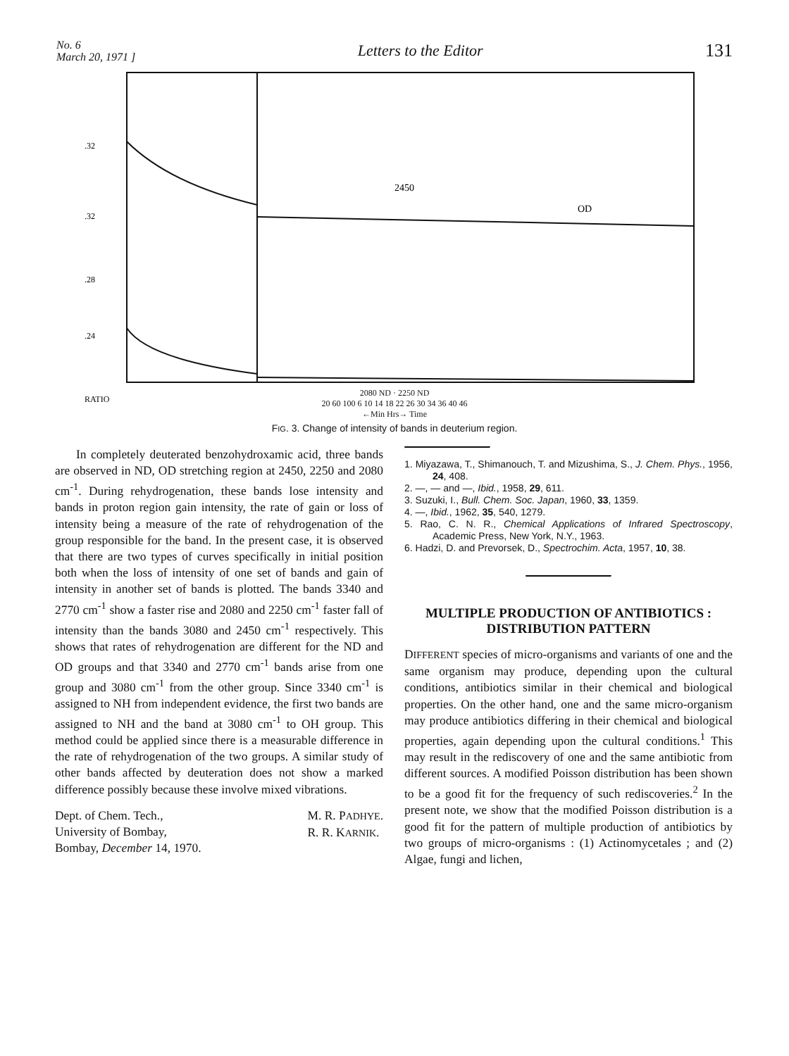No. 6
March 20, 1971 ]
Letters to the Editor
131
2450
OD
.32
.32
.28
.24
RATIO
2080 ND · 2250 ND
20 60 100 6 10 14 18 22 26 30 34 36 40 46
←Min Hrs→ Time
FIG. 3. Change of intensity of bands in deuterium region.
In completely deuterated benzohydroxamic acid, three bands are observed in ND, OD stretching region at 2450, 2250 and 2080 cm<sup>-1</sup>. During rehydrogenation, these bands lose intensity and bands in proton region gain intensity, the rate of gain or loss of intensity being a measure of the rate of rehydrogenation of the group responsible for the band. In the present case, it is observed that there are two types of curves specifically in initial position both when the loss of intensity of one set of bands and gain of intensity in another set of bands is plotted. The bands 3340 and 2770 cm<sup>-1</sup> show a faster rise and 2080 and 2250 cm<sup>-1</sup> faster fall of intensity than the bands 3080 and 2450 cm<sup>-1</sup> respectively. This shows that rates of rehydrogenation are different for the ND and OD groups and that 3340 and 2770 cm<sup>-1</sup> bands arise from one group and 3080 cm<sup>-1</sup> from the other group. Since 3340 cm<sup>-1</sup> is assigned to NH from independent evidence, the first two bands are assigned to NH and the band at 3080 cm<sup>-1</sup> to OH group. This method could be applied since there is a measurable difference in the rate of rehydrogenation of the two groups. A similar study of other bands affected by deuteration does not show a marked difference possibly because these involve mixed vibrations.
Dept. of Chem. Tech.,
University of Bombay,
Bombay, December 14, 1970.
M. R. PADHYE.
R. R. KARNIK.
1. Miyazawa, T., Shimanouch, T. and Mizushima, S., J. Chem. Phys., 1956, 24, 408.
2. —, — and —, Ibid., 1958, 29, 611.
3. Suzuki, I., Bull. Chem. Soc. Japan, 1960, 33, 1359.
4. —, Ibid., 1962, 35, 540, 1279.
5. Rao, C. N. R., Chemical Applications of Infrared Spectroscopy, Academic Press, New York, N.Y., 1963.
6. Hadzi, D. and Prevorsek, D., Spectrochim. Acta, 1957, 10, 38.
MULTIPLE PRODUCTION OF ANTIBIOTICS : DISTRIBUTION PATTERN
DIFFERENT species of micro-organisms and variants of one and the same organism may produce, depending upon the cultural conditions, antibiotics similar in their chemical and biological properties. On the other hand, one and the same micro-organism may produce antibiotics differing in their chemical and biological properties, again depending upon the cultural conditions.<sup>1</sup> This may result in the rediscovery of one and the same antibiotic from different sources. A modified Poisson distribution has been shown to be a good fit for the frequency of such rediscoveries.<sup>2</sup> In the present note, we show that the modified Poisson distribution is a good fit for the pattern of multiple production of antibiotics by two groups of micro-organisms : (1) Actinomycetales ; and (2) Algae, fungi and lichen,